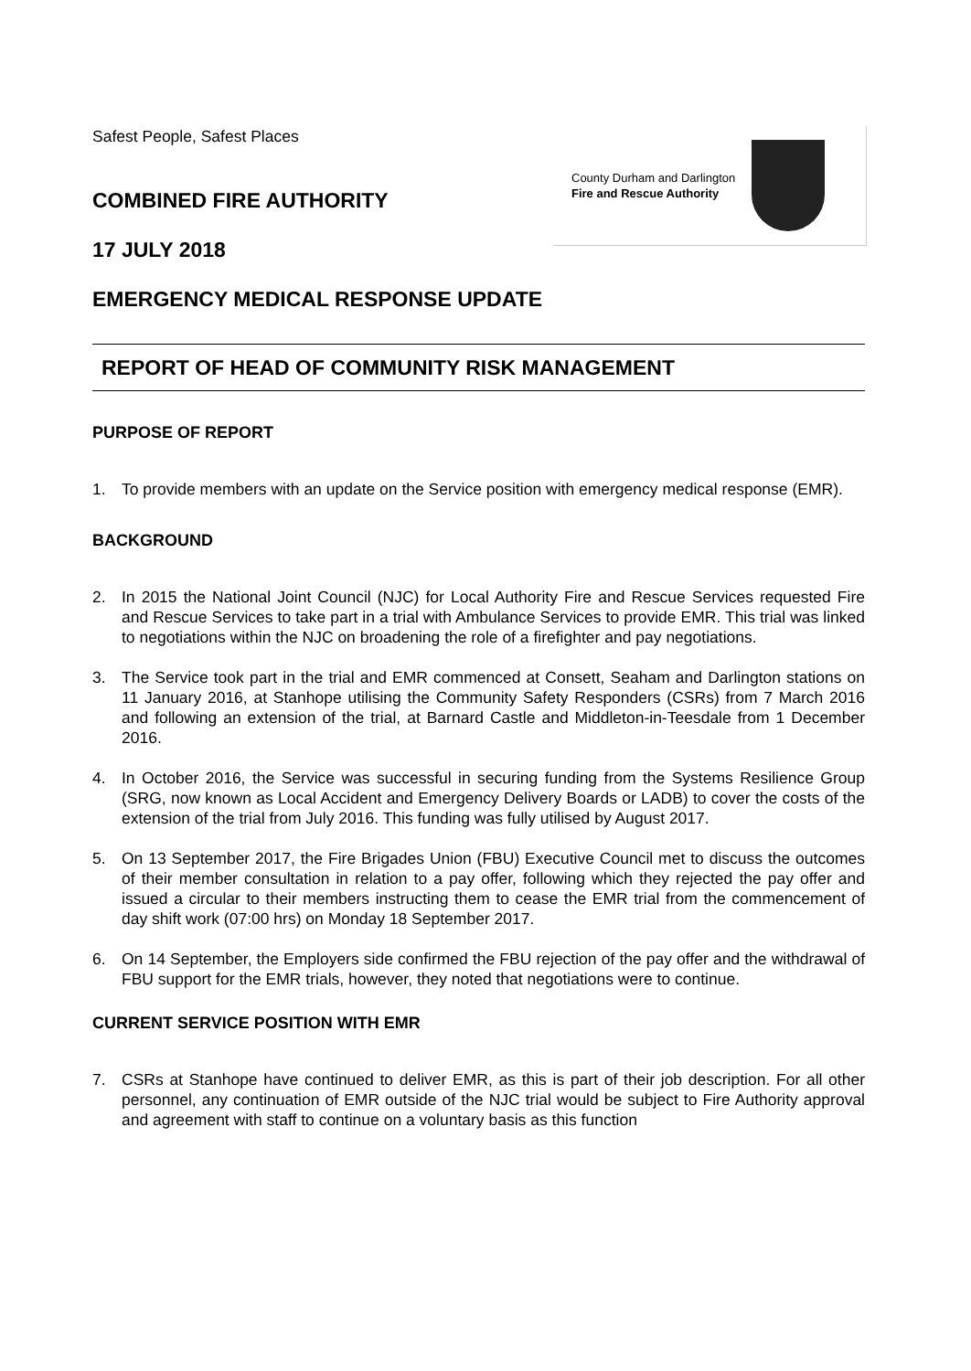Safest People, Safest Places
COMBINED FIRE AUTHORITY
17 JULY 2018
EMERGENCY MEDICAL RESPONSE UPDATE
County Durham and Darlington
Fire and Rescue Authority
REPORT OF HEAD OF COMMUNITY RISK MANAGEMENT
PURPOSE OF REPORT
1. To provide members with an update on the Service position with emergency medical response (EMR).
BACKGROUND
2. In 2015 the National Joint Council (NJC) for Local Authority Fire and Rescue Services requested Fire and Rescue Services to take part in a trial with Ambulance Services to provide EMR. This trial was linked to negotiations within the NJC on broadening the role of a firefighter and pay negotiations.
3. The Service took part in the trial and EMR commenced at Consett, Seaham and Darlington stations on 11 January 2016, at Stanhope utilising the Community Safety Responders (CSRs) from 7 March 2016 and following an extension of the trial, at Barnard Castle and Middleton-in-Teesdale from 1 December 2016.
4. In October 2016, the Service was successful in securing funding from the Systems Resilience Group (SRG, now known as Local Accident and Emergency Delivery Boards or LADB) to cover the costs of the extension of the trial from July 2016. This funding was fully utilised by August 2017.
5. On 13 September 2017, the Fire Brigades Union (FBU) Executive Council met to discuss the outcomes of their member consultation in relation to a pay offer, following which they rejected the pay offer and issued a circular to their members instructing them to cease the EMR trial from the commencement of day shift work (07:00 hrs) on Monday 18 September 2017.
6. On 14 September, the Employers side confirmed the FBU rejection of the pay offer and the withdrawal of FBU support for the EMR trials, however, they noted that negotiations were to continue.
CURRENT SERVICE POSITION WITH EMR
7. CSRs at Stanhope have continued to deliver EMR, as this is part of their job description. For all other personnel, any continuation of EMR outside of the NJC trial would be subject to Fire Authority approval and agreement with staff to continue on a voluntary basis as this function